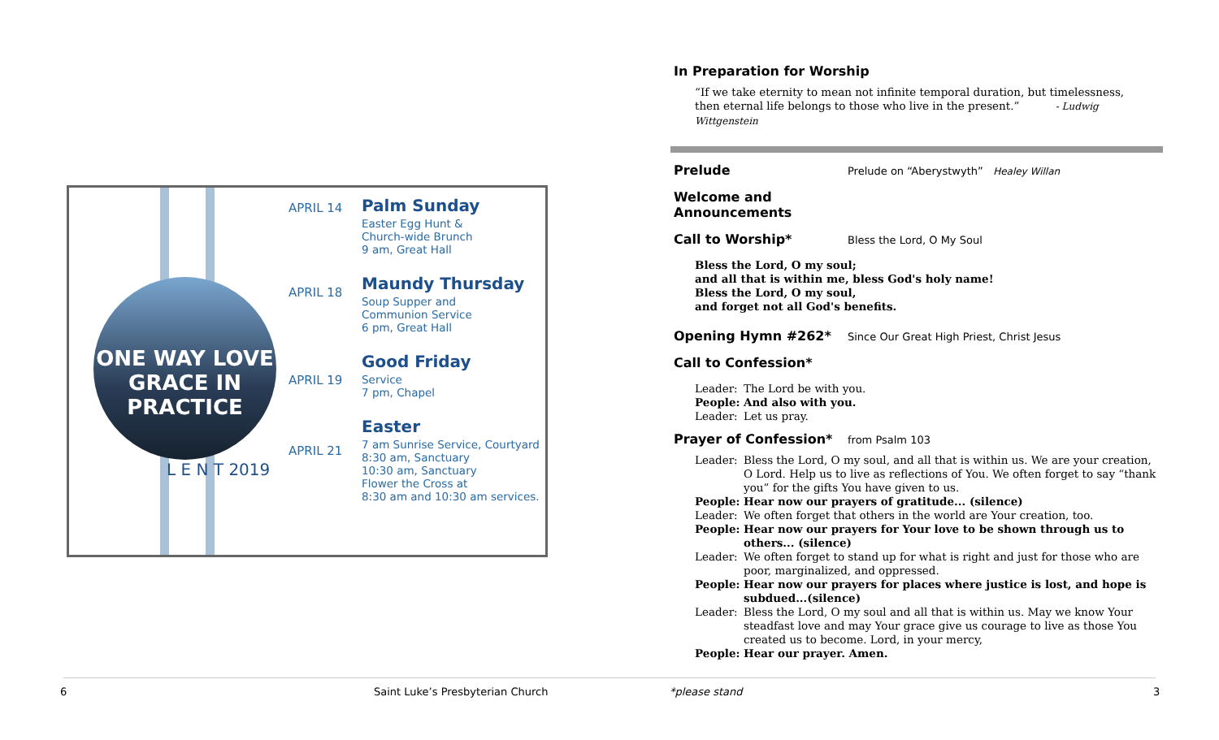ONE WAY LOVE
GRACE IN PRACTICE
L E N T 2019
APRIL 14
APRIL 18
APRIL 19
APRIL 21
Palm Sunday
Easter Egg Hunt &
Church-wide Brunch
9 am, Great Hall
Maundy Thursday
Soup Supper and
Communion Service
6 pm, Great Hall
Good Friday
Service
7 pm, Chapel
Easter
7 am Sunrise Service, Courtyard
8:30 am, Sanctuary
10:30 am, Sanctuary
Flower the Cross at
8:30 am and 10:30 am services.
In Preparation for Worship
“If we take eternity to mean not infinite temporal duration, but timelessness,
then eternal life belongs to those who live in the present.” - Ludwig Wittgenstein
Prelude
Prelude on “Aberystwyth” Healey Willan
Welcome and Announcements
Call to Worship*
Bless the Lord, O My Soul
Bless the Lord, O my soul;
and all that is within me, bless God's holy name!
Bless the Lord, O my soul,
and forget not all God's benefits.
Opening Hymn #262*
Since Our Great High Priest, Christ Jesus
Call to Confession*
Leader: The Lord be with you.
People: And also with you.
Leader: Let us pray.
Prayer of Confession*
from Psalm 103
Leader: Bless the Lord, O my soul, and all that is within us. We are your creation, O Lord. Help us to live as reflections of You. We often forget to say “thank you” for the gifts You have given to us.
People: Hear now our prayers of gratitude... (silence)
Leader: We often forget that others in the world are Your creation, too.
People: Hear now our prayers for Your love to be shown through us to others... (silence)
Leader: We often forget to stand up for what is right and just for those who are poor, marginalized, and oppressed.
People: Hear now our prayers for places where justice is lost, and hope is subdued...(silence)
Leader: Bless the Lord, O my soul and all that is within us. May we know Your steadfast love and may Your grace give us courage to live as those You created us to become. Lord, in your mercy,
People: Hear our prayer. Amen.
6
Saint Luke’s Presbyterian Church
*please stand 3